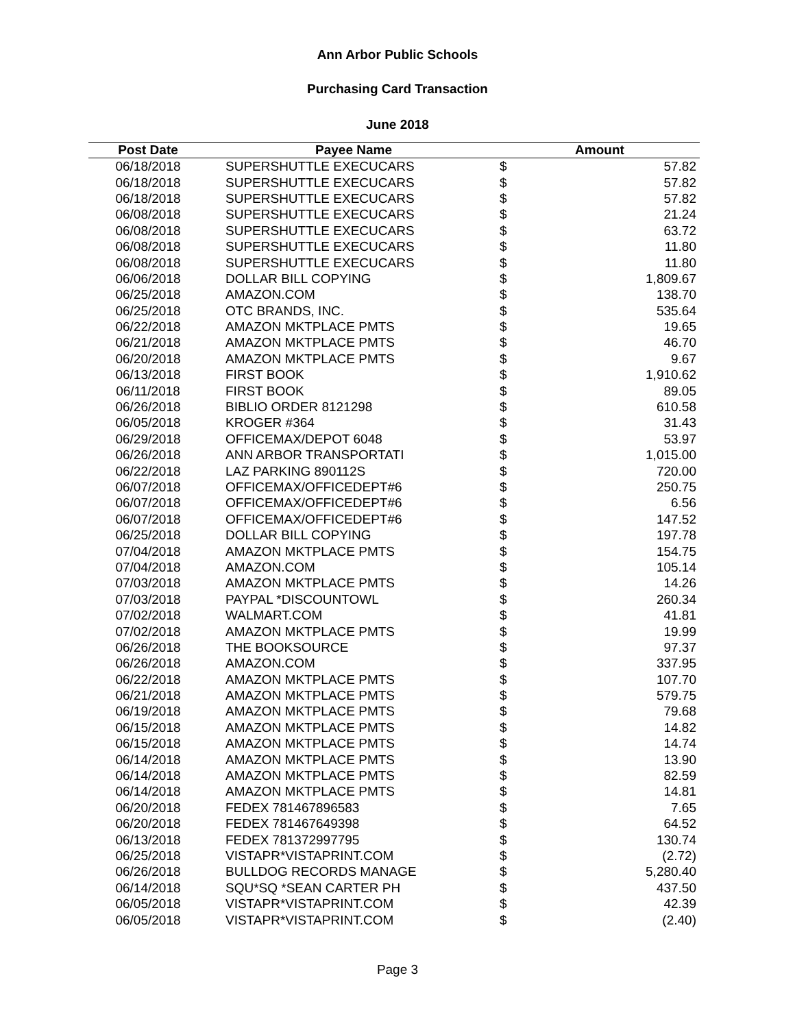Ann Arbor Public Schools
Purchasing Card Transaction
June 2018
| Post Date | Payee Name | Amount | |
| --- | --- | --- | --- |
| 06/18/2018 | SUPERSHUTTLE EXECUCARS | $ | 57.82 |
| 06/18/2018 | SUPERSHUTTLE EXECUCARS | $ | 57.82 |
| 06/18/2018 | SUPERSHUTTLE EXECUCARS | $ | 57.82 |
| 06/08/2018 | SUPERSHUTTLE EXECUCARS | $ | 21.24 |
| 06/08/2018 | SUPERSHUTTLE EXECUCARS | $ | 63.72 |
| 06/08/2018 | SUPERSHUTTLE EXECUCARS | $ | 11.80 |
| 06/08/2018 | SUPERSHUTTLE EXECUCARS | $ | 11.80 |
| 06/06/2018 | DOLLAR BILL COPYING | $ | 1,809.67 |
| 06/25/2018 | AMAZON.COM | $ | 138.70 |
| 06/25/2018 | OTC BRANDS, INC. | $ | 535.64 |
| 06/22/2018 | AMAZON MKTPLACE PMTS | $ | 19.65 |
| 06/21/2018 | AMAZON MKTPLACE PMTS | $ | 46.70 |
| 06/20/2018 | AMAZON MKTPLACE PMTS | $ | 9.67 |
| 06/13/2018 | FIRST BOOK | $ | 1,910.62 |
| 06/11/2018 | FIRST BOOK | $ | 89.05 |
| 06/26/2018 | BIBLIO ORDER 8121298 | $ | 610.58 |
| 06/05/2018 | KROGER #364 | $ | 31.43 |
| 06/29/2018 | OFFICEMAX/DEPOT 6048 | $ | 53.97 |
| 06/26/2018 | ANN ARBOR TRANSPORTATI | $ | 1,015.00 |
| 06/22/2018 | LAZ PARKING 890112S | $ | 720.00 |
| 06/07/2018 | OFFICEMAX/OFFICEDEPT#6 | $ | 250.75 |
| 06/07/2018 | OFFICEMAX/OFFICEDEPT#6 | $ | 6.56 |
| 06/07/2018 | OFFICEMAX/OFFICEDEPT#6 | $ | 147.52 |
| 06/25/2018 | DOLLAR BILL COPYING | $ | 197.78 |
| 07/04/2018 | AMAZON MKTPLACE PMTS | $ | 154.75 |
| 07/04/2018 | AMAZON.COM | $ | 105.14 |
| 07/03/2018 | AMAZON MKTPLACE PMTS | $ | 14.26 |
| 07/03/2018 | PAYPAL *DISCOUNTOWL | $ | 260.34 |
| 07/02/2018 | WALMART.COM | $ | 41.81 |
| 07/02/2018 | AMAZON MKTPLACE PMTS | $ | 19.99 |
| 06/26/2018 | THE BOOKSOURCE | $ | 97.37 |
| 06/26/2018 | AMAZON.COM | $ | 337.95 |
| 06/22/2018 | AMAZON MKTPLACE PMTS | $ | 107.70 |
| 06/21/2018 | AMAZON MKTPLACE PMTS | $ | 579.75 |
| 06/19/2018 | AMAZON MKTPLACE PMTS | $ | 79.68 |
| 06/15/2018 | AMAZON MKTPLACE PMTS | $ | 14.82 |
| 06/15/2018 | AMAZON MKTPLACE PMTS | $ | 14.74 |
| 06/14/2018 | AMAZON MKTPLACE PMTS | $ | 13.90 |
| 06/14/2018 | AMAZON MKTPLACE PMTS | $ | 82.59 |
| 06/14/2018 | AMAZON MKTPLACE PMTS | $ | 14.81 |
| 06/20/2018 | FEDEX 781467896583 | $ | 7.65 |
| 06/20/2018 | FEDEX 781467649398 | $ | 64.52 |
| 06/13/2018 | FEDEX 781372997795 | $ | 130.74 |
| 06/25/2018 | VISTAPR*VISTAPRINT.COM | $ | (2.72) |
| 06/26/2018 | BULLDOG RECORDS MANAGE | $ | 5,280.40 |
| 06/14/2018 | SQU*SQ *SEAN CARTER PH | $ | 437.50 |
| 06/05/2018 | VISTAPR*VISTAPRINT.COM | $ | 42.39 |
| 06/05/2018 | VISTAPR*VISTAPRINT.COM | $ | (2.40) |
Page 3